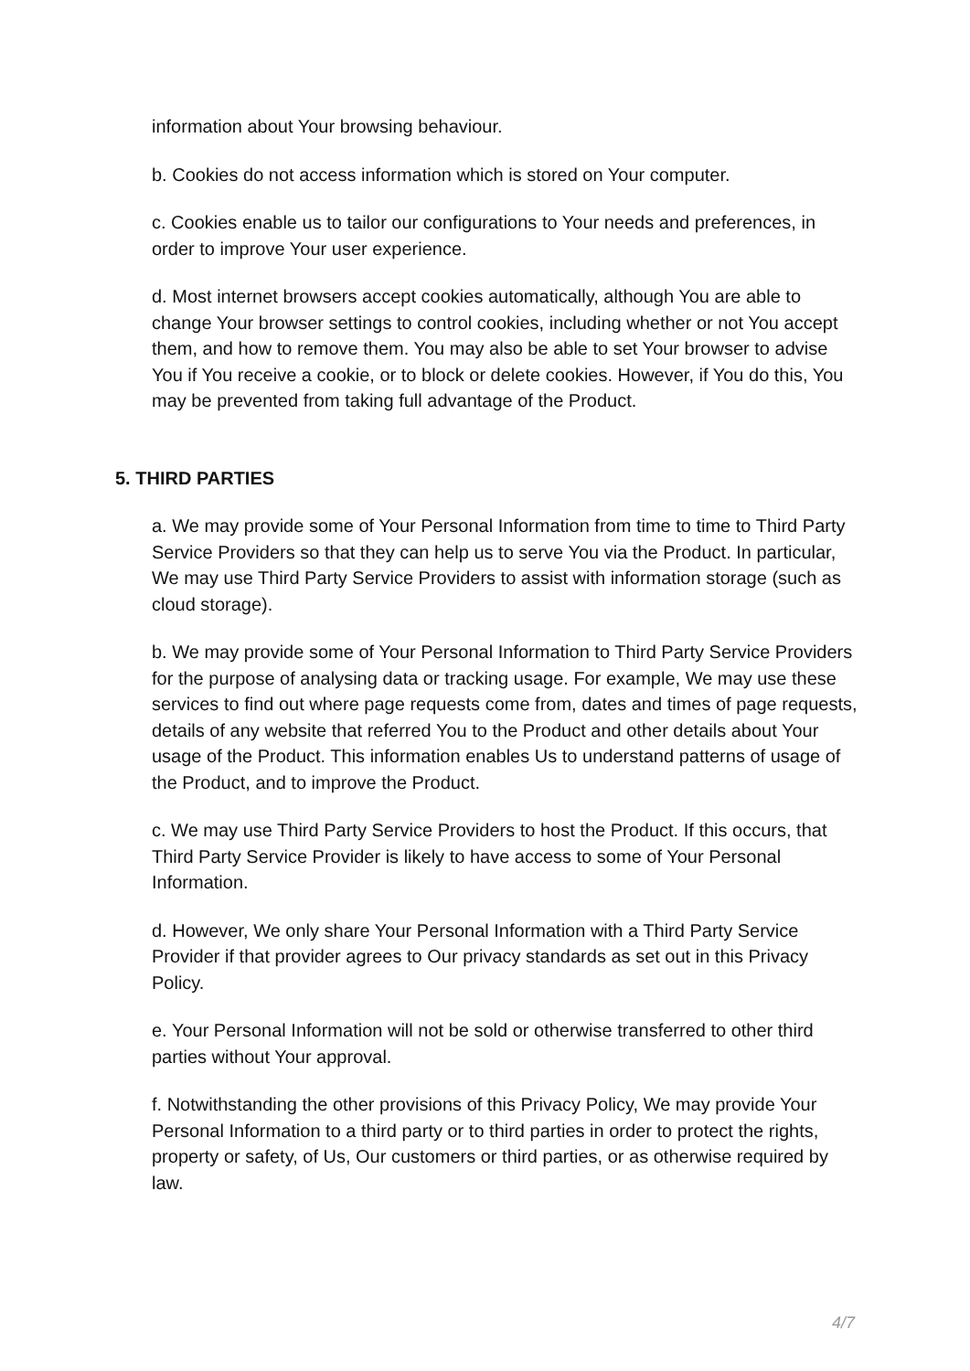information about Your browsing behaviour.
b. Cookies do not access information which is stored on Your computer.
c. Cookies enable us to tailor our configurations to Your needs and preferences, in order to improve Your user experience.
d. Most internet browsers accept cookies automatically, although You are able to change Your browser settings to control cookies, including whether or not You accept them, and how to remove them. You may also be able to set Your browser to advise You if You receive a cookie, or to block or delete cookies. However, if You do this, You may be prevented from taking full advantage of the Product.
5. THIRD PARTIES
a. We may provide some of Your Personal Information from time to time to Third Party Service Providers so that they can help us to serve You via the Product. In particular, We may use Third Party Service Providers to assist with information storage (such as cloud storage).
b. We may provide some of Your Personal Information to Third Party Service Providers for the purpose of analysing data or tracking usage. For example, We may use these services to find out where page requests come from, dates and times of page requests, details of any website that referred You to the Product and other details about Your usage of the Product. This information enables Us to understand patterns of usage of the Product, and to improve the Product.
c. We may use Third Party Service Providers to host the Product. If this occurs, that Third Party Service Provider is likely to have access to some of Your Personal Information.
d. However, We only share Your Personal Information with a Third Party Service Provider if that provider agrees to Our privacy standards as set out in this Privacy Policy.
e. Your Personal Information will not be sold or otherwise transferred to other third parties without Your approval.
f. Notwithstanding the other provisions of this Privacy Policy, We may provide Your Personal Information to a third party or to third parties in order to protect the rights, property or safety, of Us, Our customers or third parties, or as otherwise required by law.
4/7